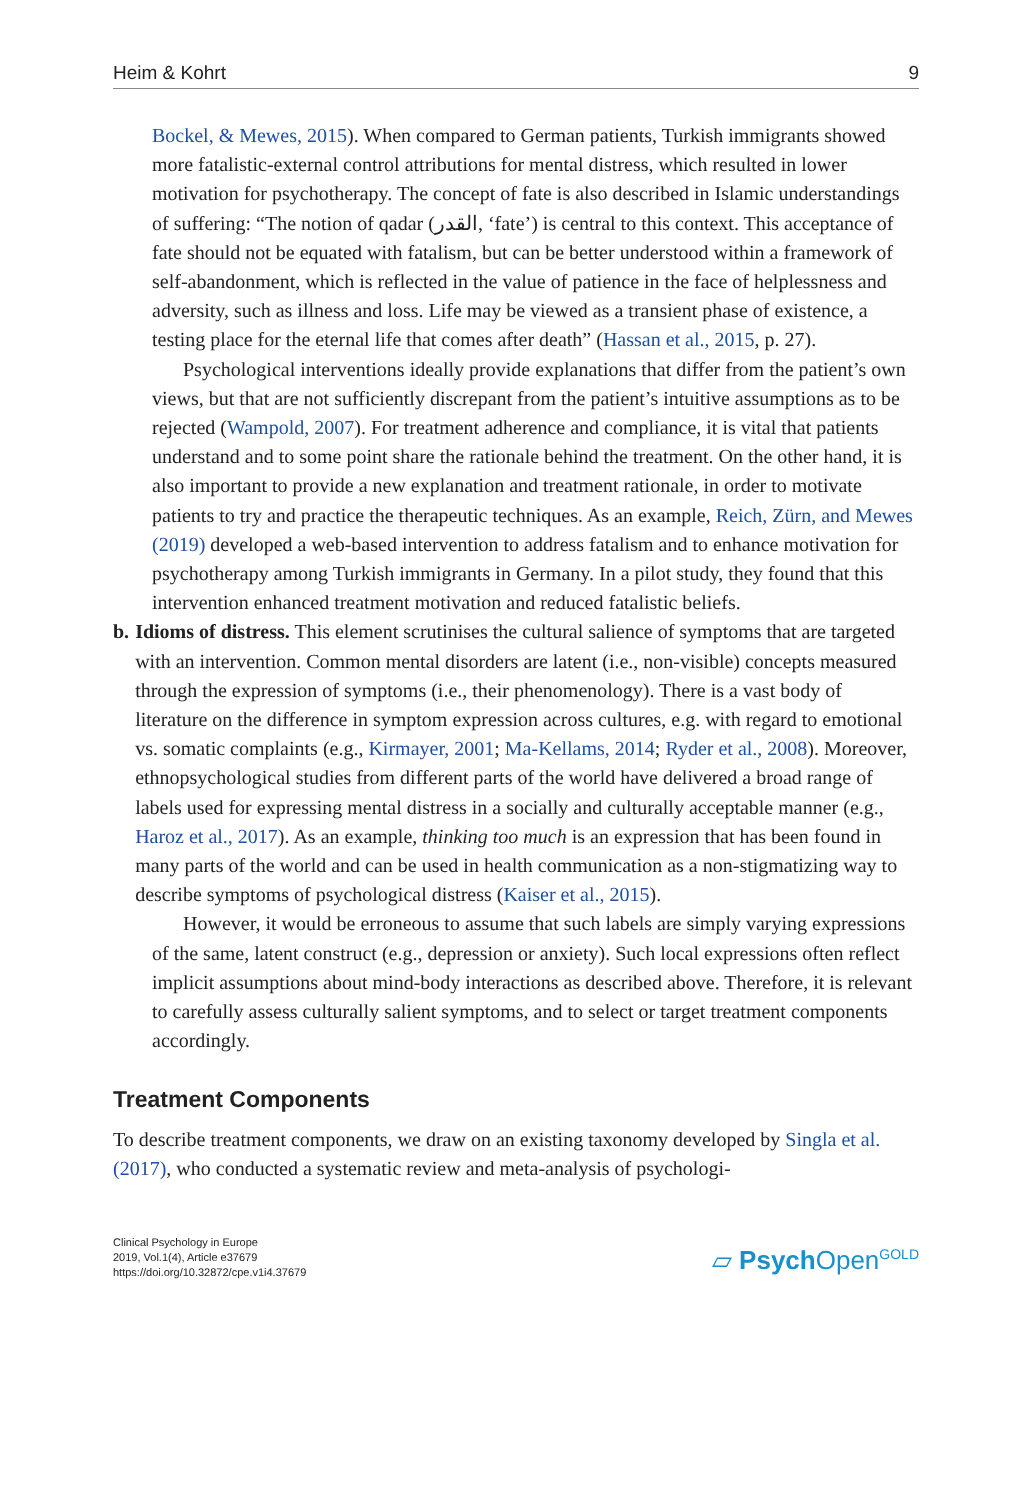Heim & Kohrt 9
Bockel, & Mewes, 2015). When compared to German patients, Turkish immigrants showed more fatalistic-external control attributions for mental distress, which resulted in lower motivation for psychotherapy. The concept of fate is also described in Islamic understandings of suffering: “The notion of qadar (القدر, ‘fate’) is central to this context. This acceptance of fate should not be equated with fatalism, but can be better understood within a framework of self-abandonment, which is reflected in the value of patience in the face of helplessness and adversity, such as illness and loss. Life may be viewed as a transient phase of existence, a testing place for the eternal life that comes after death” (Hassan et al., 2015, p. 27).
Psychological interventions ideally provide explanations that differ from the patient’s own views, but that are not sufficiently discrepant from the patient’s intuitive assumptions as to be rejected (Wampold, 2007). For treatment adherence and compliance, it is vital that patients understand and to some point share the rationale behind the treatment. On the other hand, it is also important to provide a new explanation and treatment rationale, in order to motivate patients to try and practice the therapeutic techniques. As an example, Reich, Zürn, and Mewes (2019) developed a web-based intervention to address fatalism and to enhance motivation for psychotherapy among Turkish immigrants in Germany. In a pilot study, they found that this intervention enhanced treatment motivation and reduced fatalistic beliefs.
b. Idioms of distress. This element scrutinises the cultural salience of symptoms that are targeted with an intervention. Common mental disorders are latent (i.e., non-visible) concepts measured through the expression of symptoms (i.e., their phenomenology). There is a vast body of literature on the difference in symptom expression across cultures, e.g. with regard to emotional vs. somatic complaints (e.g., Kirmayer, 2001; Ma-Kellams, 2014; Ryder et al., 2008). Moreover, ethnopsychological studies from different parts of the world have delivered a broad range of labels used for expressing mental distress in a socially and culturally acceptable manner (e.g., Haroz et al., 2017). As an example, thinking too much is an expression that has been found in many parts of the world and can be used in health communication as a non-stigmatizing way to describe symptoms of psychological distress (Kaiser et al., 2015).
However, it would be erroneous to assume that such labels are simply varying expressions of the same, latent construct (e.g., depression or anxiety). Such local expressions often reflect implicit assumptions about mind-body interactions as described above. Therefore, it is relevant to carefully assess culturally salient symptoms, and to select or target treatment components accordingly.
Treatment Components
To describe treatment components, we draw on an existing taxonomy developed by Singla et al. (2017), who conducted a systematic review and meta-analysis of psychologi-
Clinical Psychology in Europe
2019, Vol.1(4), Article e37679
https://doi.org/10.32872/cpe.v1i4.37679
▱ Psych Open<sup>GOLD</sup>